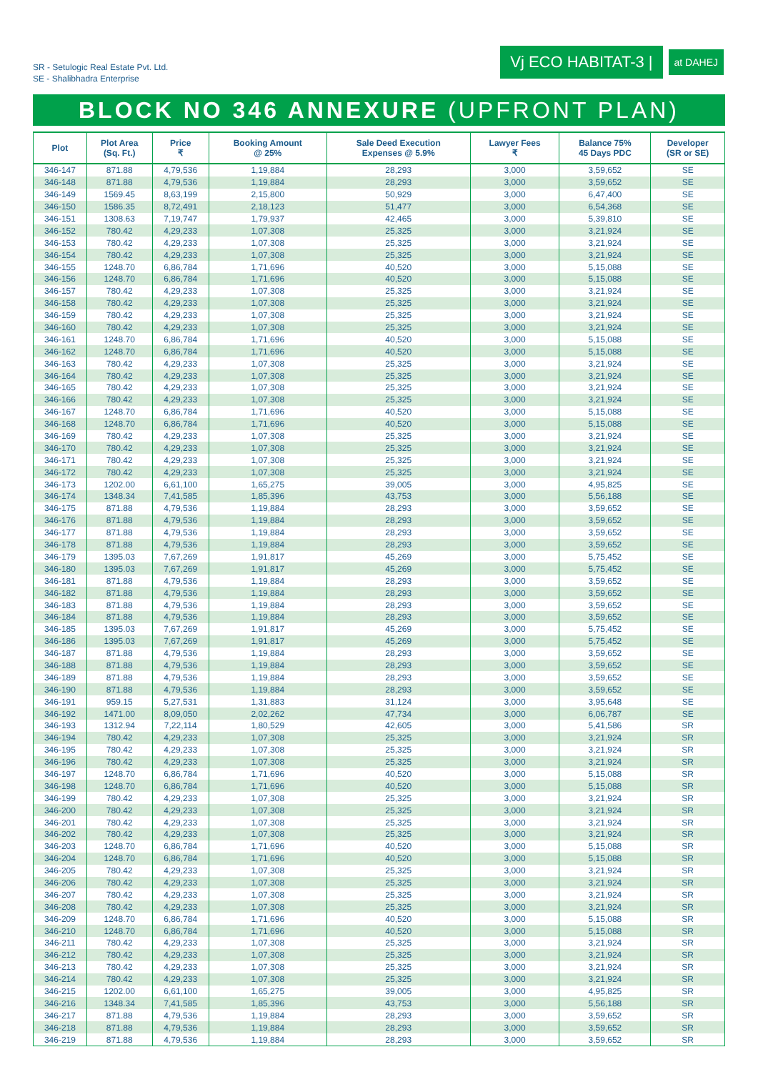SR - Setulogic Real Estate Pvt. Ltd.
SE - Shalibhadra Enterprise
Vj ECO HABITAT-3 | at DAHEJ
BLOCK NO 346 ANNEXURE (UPFRONT PLAN)
| Plot | Plot Area (Sq. Ft.) | Price ₹ | Booking Amount @ 25% | Sale Deed Execution Expenses @ 5.9% | Lawyer Fees ₹ | Balance 75% 45 Days PDC | Developer (SR or SE) |
| --- | --- | --- | --- | --- | --- | --- | --- |
| 346-147 | 871.88 | 4,79,536 | 1,19,884 | 28,293 | 3,000 | 3,59,652 | SE |
| 346-148 | 871.88 | 4,79,536 | 1,19,884 | 28,293 | 3,000 | 3,59,652 | SE |
| 346-149 | 1569.45 | 8,63,199 | 2,15,800 | 50,929 | 3,000 | 6,47,400 | SE |
| 346-150 | 1586.35 | 8,72,491 | 2,18,123 | 51,477 | 3,000 | 6,54,368 | SE |
| 346-151 | 1308.63 | 7,19,747 | 1,79,937 | 42,465 | 3,000 | 5,39,810 | SE |
| 346-152 | 780.42 | 4,29,233 | 1,07,308 | 25,325 | 3,000 | 3,21,924 | SE |
| 346-153 | 780.42 | 4,29,233 | 1,07,308 | 25,325 | 3,000 | 3,21,924 | SE |
| 346-154 | 780.42 | 4,29,233 | 1,07,308 | 25,325 | 3,000 | 3,21,924 | SE |
| 346-155 | 1248.70 | 6,86,784 | 1,71,696 | 40,520 | 3,000 | 5,15,088 | SE |
| 346-156 | 1248.70 | 6,86,784 | 1,71,696 | 40,520 | 3,000 | 5,15,088 | SE |
| 346-157 | 780.42 | 4,29,233 | 1,07,308 | 25,325 | 3,000 | 3,21,924 | SE |
| 346-158 | 780.42 | 4,29,233 | 1,07,308 | 25,325 | 3,000 | 3,21,924 | SE |
| 346-159 | 780.42 | 4,29,233 | 1,07,308 | 25,325 | 3,000 | 3,21,924 | SE |
| 346-160 | 780.42 | 4,29,233 | 1,07,308 | 25,325 | 3,000 | 3,21,924 | SE |
| 346-161 | 1248.70 | 6,86,784 | 1,71,696 | 40,520 | 3,000 | 5,15,088 | SE |
| 346-162 | 1248.70 | 6,86,784 | 1,71,696 | 40,520 | 3,000 | 5,15,088 | SE |
| 346-163 | 780.42 | 4,29,233 | 1,07,308 | 25,325 | 3,000 | 3,21,924 | SE |
| 346-164 | 780.42 | 4,29,233 | 1,07,308 | 25,325 | 3,000 | 3,21,924 | SE |
| 346-165 | 780.42 | 4,29,233 | 1,07,308 | 25,325 | 3,000 | 3,21,924 | SE |
| 346-166 | 780.42 | 4,29,233 | 1,07,308 | 25,325 | 3,000 | 3,21,924 | SE |
| 346-167 | 1248.70 | 6,86,784 | 1,71,696 | 40,520 | 3,000 | 5,15,088 | SE |
| 346-168 | 1248.70 | 6,86,784 | 1,71,696 | 40,520 | 3,000 | 5,15,088 | SE |
| 346-169 | 780.42 | 4,29,233 | 1,07,308 | 25,325 | 3,000 | 3,21,924 | SE |
| 346-170 | 780.42 | 4,29,233 | 1,07,308 | 25,325 | 3,000 | 3,21,924 | SE |
| 346-171 | 780.42 | 4,29,233 | 1,07,308 | 25,325 | 3,000 | 3,21,924 | SE |
| 346-172 | 780.42 | 4,29,233 | 1,07,308 | 25,325 | 3,000 | 3,21,924 | SE |
| 346-173 | 1202.00 | 6,61,100 | 1,65,275 | 39,005 | 3,000 | 4,95,825 | SE |
| 346-174 | 1348.34 | 7,41,585 | 1,85,396 | 43,753 | 3,000 | 5,56,188 | SE |
| 346-175 | 871.88 | 4,79,536 | 1,19,884 | 28,293 | 3,000 | 3,59,652 | SE |
| 346-176 | 871.88 | 4,79,536 | 1,19,884 | 28,293 | 3,000 | 3,59,652 | SE |
| 346-177 | 871.88 | 4,79,536 | 1,19,884 | 28,293 | 3,000 | 3,59,652 | SE |
| 346-178 | 871.88 | 4,79,536 | 1,19,884 | 28,293 | 3,000 | 3,59,652 | SE |
| 346-179 | 1395.03 | 7,67,269 | 1,91,817 | 45,269 | 3,000 | 5,75,452 | SE |
| 346-180 | 1395.03 | 7,67,269 | 1,91,817 | 45,269 | 3,000 | 5,75,452 | SE |
| 346-181 | 871.88 | 4,79,536 | 1,19,884 | 28,293 | 3,000 | 3,59,652 | SE |
| 346-182 | 871.88 | 4,79,536 | 1,19,884 | 28,293 | 3,000 | 3,59,652 | SE |
| 346-183 | 871.88 | 4,79,536 | 1,19,884 | 28,293 | 3,000 | 3,59,652 | SE |
| 346-184 | 871.88 | 4,79,536 | 1,19,884 | 28,293 | 3,000 | 3,59,652 | SE |
| 346-185 | 1395.03 | 7,67,269 | 1,91,817 | 45,269 | 3,000 | 5,75,452 | SE |
| 346-186 | 1395.03 | 7,67,269 | 1,91,817 | 45,269 | 3,000 | 5,75,452 | SE |
| 346-187 | 871.88 | 4,79,536 | 1,19,884 | 28,293 | 3,000 | 3,59,652 | SE |
| 346-188 | 871.88 | 4,79,536 | 1,19,884 | 28,293 | 3,000 | 3,59,652 | SE |
| 346-189 | 871.88 | 4,79,536 | 1,19,884 | 28,293 | 3,000 | 3,59,652 | SE |
| 346-190 | 871.88 | 4,79,536 | 1,19,884 | 28,293 | 3,000 | 3,59,652 | SE |
| 346-191 | 959.15 | 5,27,531 | 1,31,883 | 31,124 | 3,000 | 3,95,648 | SE |
| 346-192 | 1471.00 | 8,09,050 | 2,02,262 | 47,734 | 3,000 | 6,06,787 | SE |
| 346-193 | 1312.94 | 7,22,114 | 1,80,529 | 42,605 | 3,000 | 5,41,586 | SR |
| 346-194 | 780.42 | 4,29,233 | 1,07,308 | 25,325 | 3,000 | 3,21,924 | SR |
| 346-195 | 780.42 | 4,29,233 | 1,07,308 | 25,325 | 3,000 | 3,21,924 | SR |
| 346-196 | 780.42 | 4,29,233 | 1,07,308 | 25,325 | 3,000 | 3,21,924 | SR |
| 346-197 | 1248.70 | 6,86,784 | 1,71,696 | 40,520 | 3,000 | 5,15,088 | SR |
| 346-198 | 1248.70 | 6,86,784 | 1,71,696 | 40,520 | 3,000 | 5,15,088 | SR |
| 346-199 | 780.42 | 4,29,233 | 1,07,308 | 25,325 | 3,000 | 3,21,924 | SR |
| 346-200 | 780.42 | 4,29,233 | 1,07,308 | 25,325 | 3,000 | 3,21,924 | SR |
| 346-201 | 780.42 | 4,29,233 | 1,07,308 | 25,325 | 3,000 | 3,21,924 | SR |
| 346-202 | 780.42 | 4,29,233 | 1,07,308 | 25,325 | 3,000 | 3,21,924 | SR |
| 346-203 | 1248.70 | 6,86,784 | 1,71,696 | 40,520 | 3,000 | 5,15,088 | SR |
| 346-204 | 1248.70 | 6,86,784 | 1,71,696 | 40,520 | 3,000 | 5,15,088 | SR |
| 346-205 | 780.42 | 4,29,233 | 1,07,308 | 25,325 | 3,000 | 3,21,924 | SR |
| 346-206 | 780.42 | 4,29,233 | 1,07,308 | 25,325 | 3,000 | 3,21,924 | SR |
| 346-207 | 780.42 | 4,29,233 | 1,07,308 | 25,325 | 3,000 | 3,21,924 | SR |
| 346-208 | 780.42 | 4,29,233 | 1,07,308 | 25,325 | 3,000 | 3,21,924 | SR |
| 346-209 | 1248.70 | 6,86,784 | 1,71,696 | 40,520 | 3,000 | 5,15,088 | SR |
| 346-210 | 1248.70 | 6,86,784 | 1,71,696 | 40,520 | 3,000 | 5,15,088 | SR |
| 346-211 | 780.42 | 4,29,233 | 1,07,308 | 25,325 | 3,000 | 3,21,924 | SR |
| 346-212 | 780.42 | 4,29,233 | 1,07,308 | 25,325 | 3,000 | 3,21,924 | SR |
| 346-213 | 780.42 | 4,29,233 | 1,07,308 | 25,325 | 3,000 | 3,21,924 | SR |
| 346-214 | 780.42 | 4,29,233 | 1,07,308 | 25,325 | 3,000 | 3,21,924 | SR |
| 346-215 | 1202.00 | 6,61,100 | 1,65,275 | 39,005 | 3,000 | 4,95,825 | SR |
| 346-216 | 1348.34 | 7,41,585 | 1,85,396 | 43,753 | 3,000 | 5,56,188 | SR |
| 346-217 | 871.88 | 4,79,536 | 1,19,884 | 28,293 | 3,000 | 3,59,652 | SR |
| 346-218 | 871.88 | 4,79,536 | 1,19,884 | 28,293 | 3,000 | 3,59,652 | SR |
| 346-219 | 871.88 | 4,79,536 | 1,19,884 | 28,293 | 3,000 | 3,59,652 | SR |